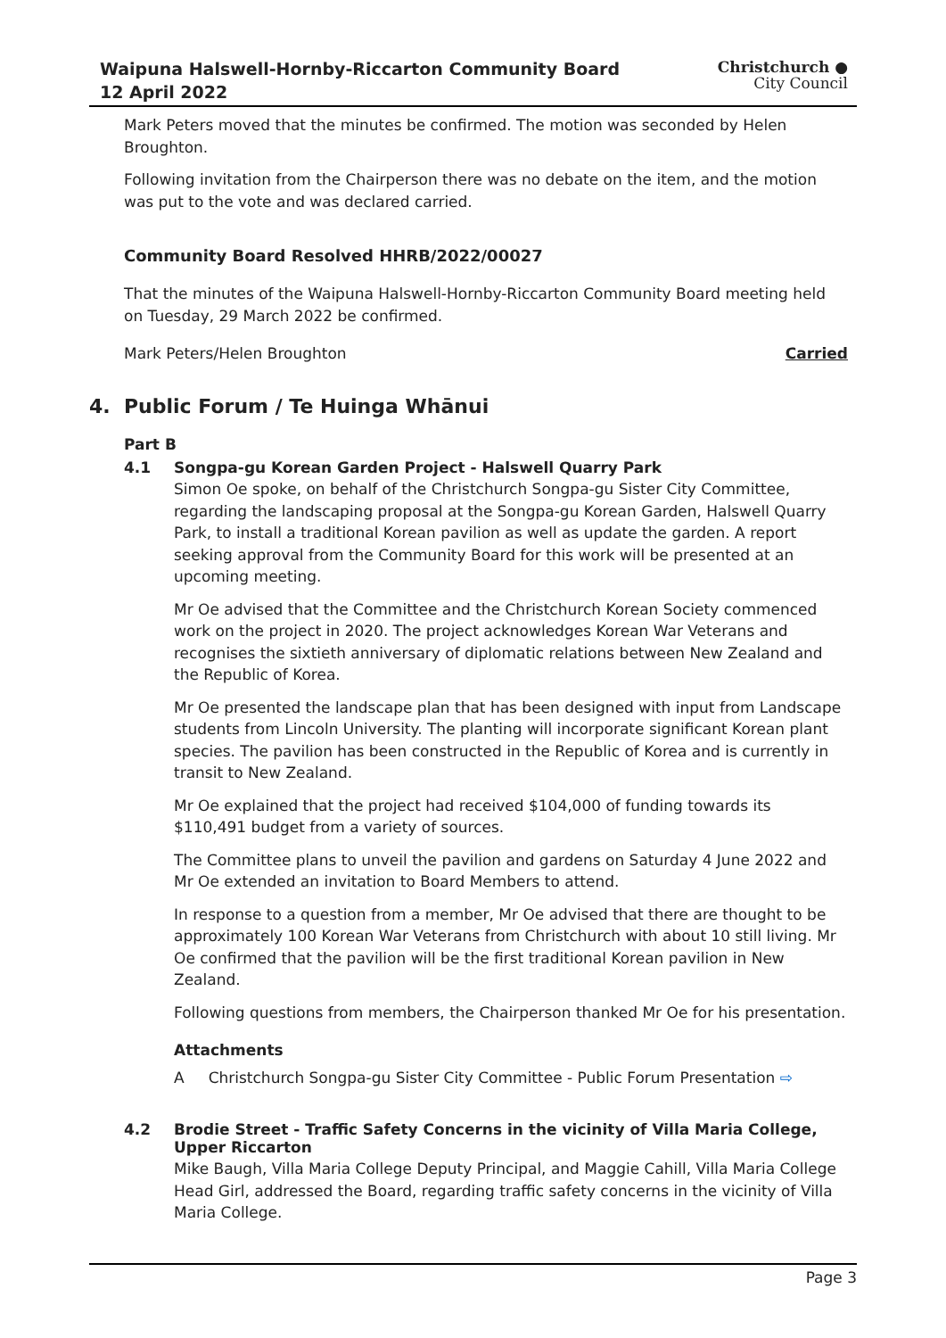Waipuna Halswell-Hornby-Riccarton Community Board
12 April 2022
Christchurch ●
City Council
Mark Peters moved that the minutes be confirmed. The motion was seconded by Helen Broughton.
Following invitation from the Chairperson there was no debate on the item, and the motion was put to the vote and was declared carried.
Community Board Resolved HHRB/2022/00027
That the minutes of the Waipuna Halswell-Hornby-Riccarton Community Board meeting held on Tuesday, 29 March 2022 be confirmed.
Mark Peters/Helen Broughton Carried
4. Public Forum / Te Huinga Whānui
Part B
4.1 Songpa-gu Korean Garden Project - Halswell Quarry Park
Simon Oe spoke, on behalf of the Christchurch Songpa-gu Sister City Committee, regarding the landscaping proposal at the Songpa-gu Korean Garden, Halswell Quarry Park, to install a traditional Korean pavilion as well as update the garden. A report seeking approval from the Community Board for this work will be presented at an upcoming meeting.
Mr Oe advised that the Committee and the Christchurch Korean Society commenced work on the project in 2020. The project acknowledges Korean War Veterans and recognises the sixtieth anniversary of diplomatic relations between New Zealand and the Republic of Korea.
Mr Oe presented the landscape plan that has been designed with input from Landscape students from Lincoln University. The planting will incorporate significant Korean plant species. The pavilion has been constructed in the Republic of Korea and is currently in transit to New Zealand.
Mr Oe explained that the project had received $104,000 of funding towards its $110,491 budget from a variety of sources.
The Committee plans to unveil the pavilion and gardens on Saturday 4 June 2022 and Mr Oe extended an invitation to Board Members to attend.
In response to a question from a member, Mr Oe advised that there are thought to be approximately 100 Korean War Veterans from Christchurch with about 10 still living. Mr Oe confirmed that the pavilion will be the first traditional Korean pavilion in New Zealand.
Following questions from members, the Chairperson thanked Mr Oe for his presentation.
Attachments
A Christchurch Songpa-gu Sister City Committee - Public Forum Presentation ⇨
4.2 Brodie Street - Traffic Safety Concerns in the vicinity of Villa Maria College, Upper Riccarton
Mike Baugh, Villa Maria College Deputy Principal, and Maggie Cahill, Villa Maria College Head Girl, addressed the Board, regarding traffic safety concerns in the vicinity of Villa Maria College.
Page 3